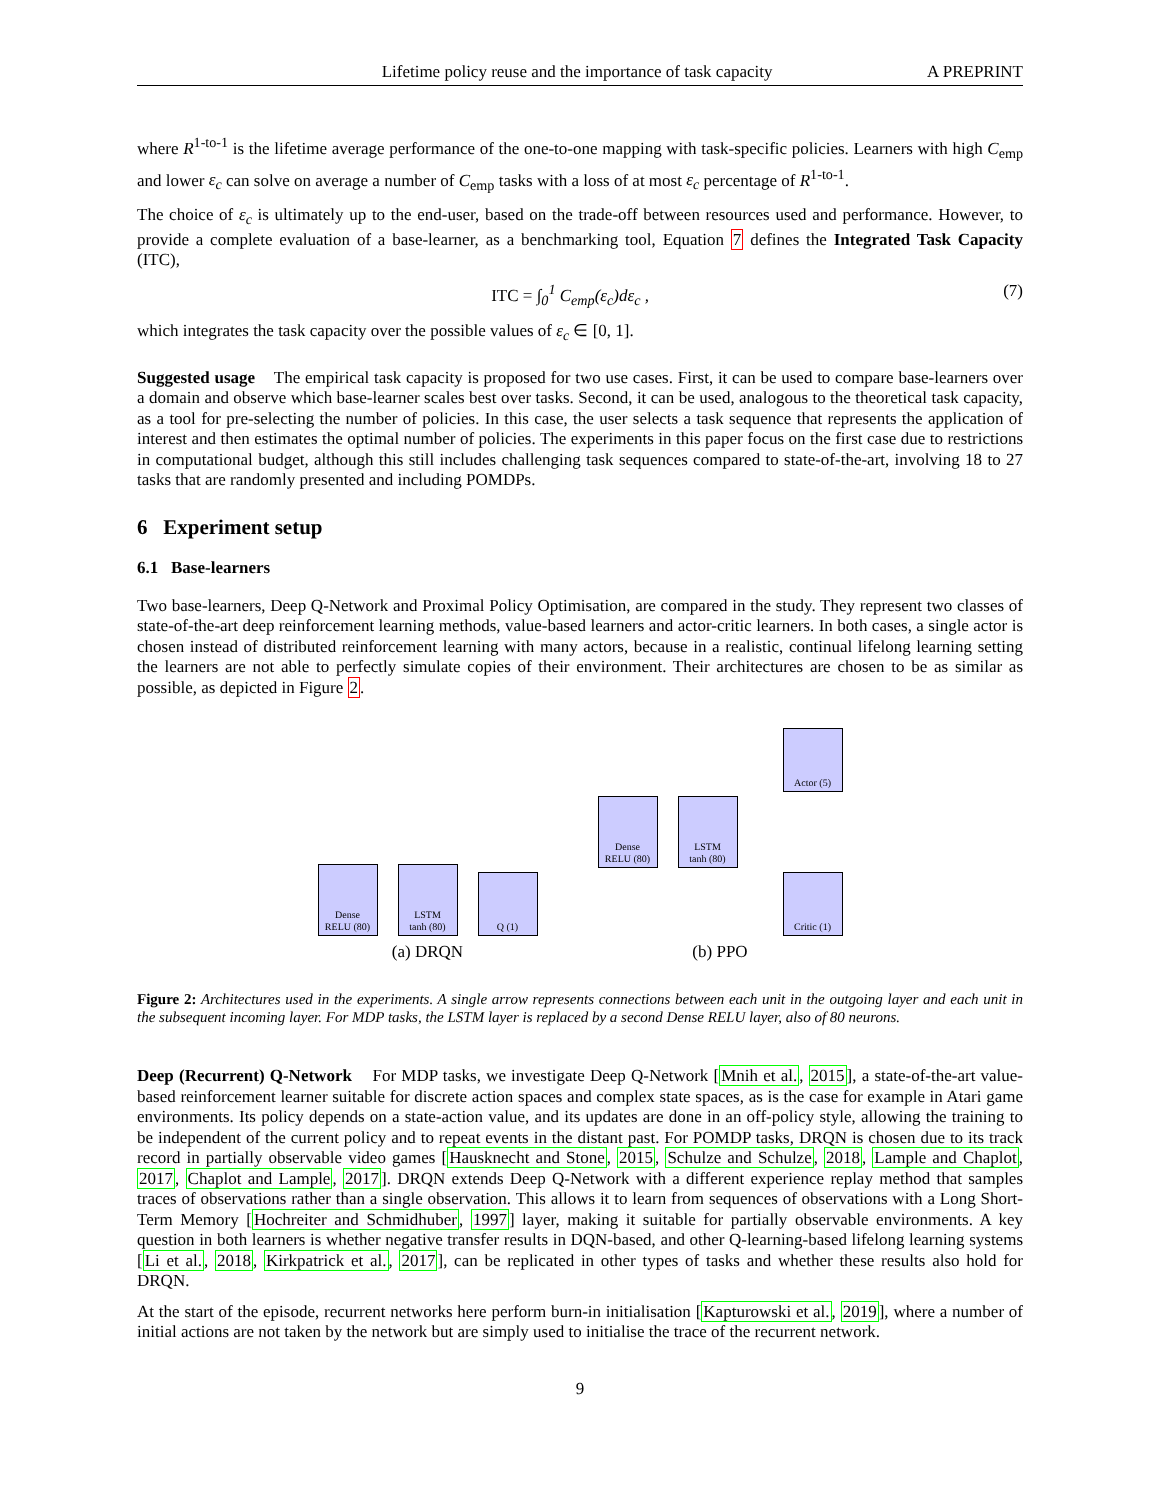Lifetime policy reuse and the importance of task capacity A PREPRINT
where R<sup>1-to-1</sup> is the lifetime average performance of the one-to-one mapping with task-specific policies. Learners with high C<sub>emp</sub> and lower ε<sub>c</sub> can solve on average a number of C<sub>emp</sub> tasks with a loss of at most ε<sub>c</sub> percentage of R<sup>1-to-1</sup>.
The choice of ε<sub>c</sub> is ultimately up to the end-user, based on the trade-off between resources used and performance. However, to provide a complete evaluation of a base-learner, as a benchmarking tool, Equation 7 defines the Integrated Task Capacity (ITC),
ITC = ∫<sub>0</sub><sup>1</sup> C<sub>emp</sub>(ε<sub>c</sub>)dε<sub>c</sub> , (7)
which integrates the task capacity over the possible values of ε<sub>c</sub> ∈ [0, 1].
Suggested usage The empirical task capacity is proposed for two use cases. First, it can be used to compare base-learners over a domain and observe which base-learner scales best over tasks. Second, it can be used, analogous to the theoretical task capacity, as a tool for pre-selecting the number of policies. In this case, the user selects a task sequence that represents the application of interest and then estimates the optimal number of policies. The experiments in this paper focus on the first case due to restrictions in computational budget, although this still includes challenging task sequences compared to state-of-the-art, involving 18 to 27 tasks that are randomly presented and including POMDPs.
6 Experiment setup
6.1 Base-learners
Two base-learners, Deep Q-Network and Proximal Policy Optimisation, are compared in the study. They represent two classes of state-of-the-art deep reinforcement learning methods, value-based learners and actor-critic learners. In both cases, a single actor is chosen instead of distributed reinforcement learning with many actors, because in a realistic, continual lifelong learning setting the learners are not able to perfectly simulate copies of their environment. Their architectures are chosen to be as similar as possible, as depicted in Figure 2.
Dense
RELU (80)
LSTM
tanh (80)
Q (1)
(a) DRQN
Dense
RELU (80)
LSTM
tanh (80)
Actor (5)
Critic (1)
(b) PPO
Figure 2: Architectures used in the experiments. A single arrow represents connections between each unit in the outgoing layer and each unit in the subsequent incoming layer. For MDP tasks, the LSTM layer is replaced by a second Dense RELU layer, also of 80 neurons.
Deep (Recurrent) Q-Network For MDP tasks, we investigate Deep Q-Network [Mnih et al., 2015], a state-of-the-art value-based reinforcement learner suitable for discrete action spaces and complex state spaces, as is the case for example in Atari game environments. Its policy depends on a state-action value, and its updates are done in an off-policy style, allowing the training to be independent of the current policy and to repeat events in the distant past. For POMDP tasks, DRQN is chosen due to its track record in partially observable video games [Hausknecht and Stone, 2015, Schulze and Schulze, 2018, Lample and Chaplot, 2017, Chaplot and Lample, 2017]. DRQN extends Deep Q-Network with a different experience replay method that samples traces of observations rather than a single observation. This allows it to learn from sequences of observations with a Long Short-Term Memory [Hochreiter and Schmidhuber, 1997] layer, making it suitable for partially observable environments. A key question in both learners is whether negative transfer results in DQN-based, and other Q-learning-based lifelong learning systems [Li et al., 2018, Kirkpatrick et al., 2017], can be replicated in other types of tasks and whether these results also hold for DRQN.
At the start of the episode, recurrent networks here perform burn-in initialisation [Kapturowski et al., 2019], where a number of initial actions are not taken by the network but are simply used to initialise the trace of the recurrent network.
9